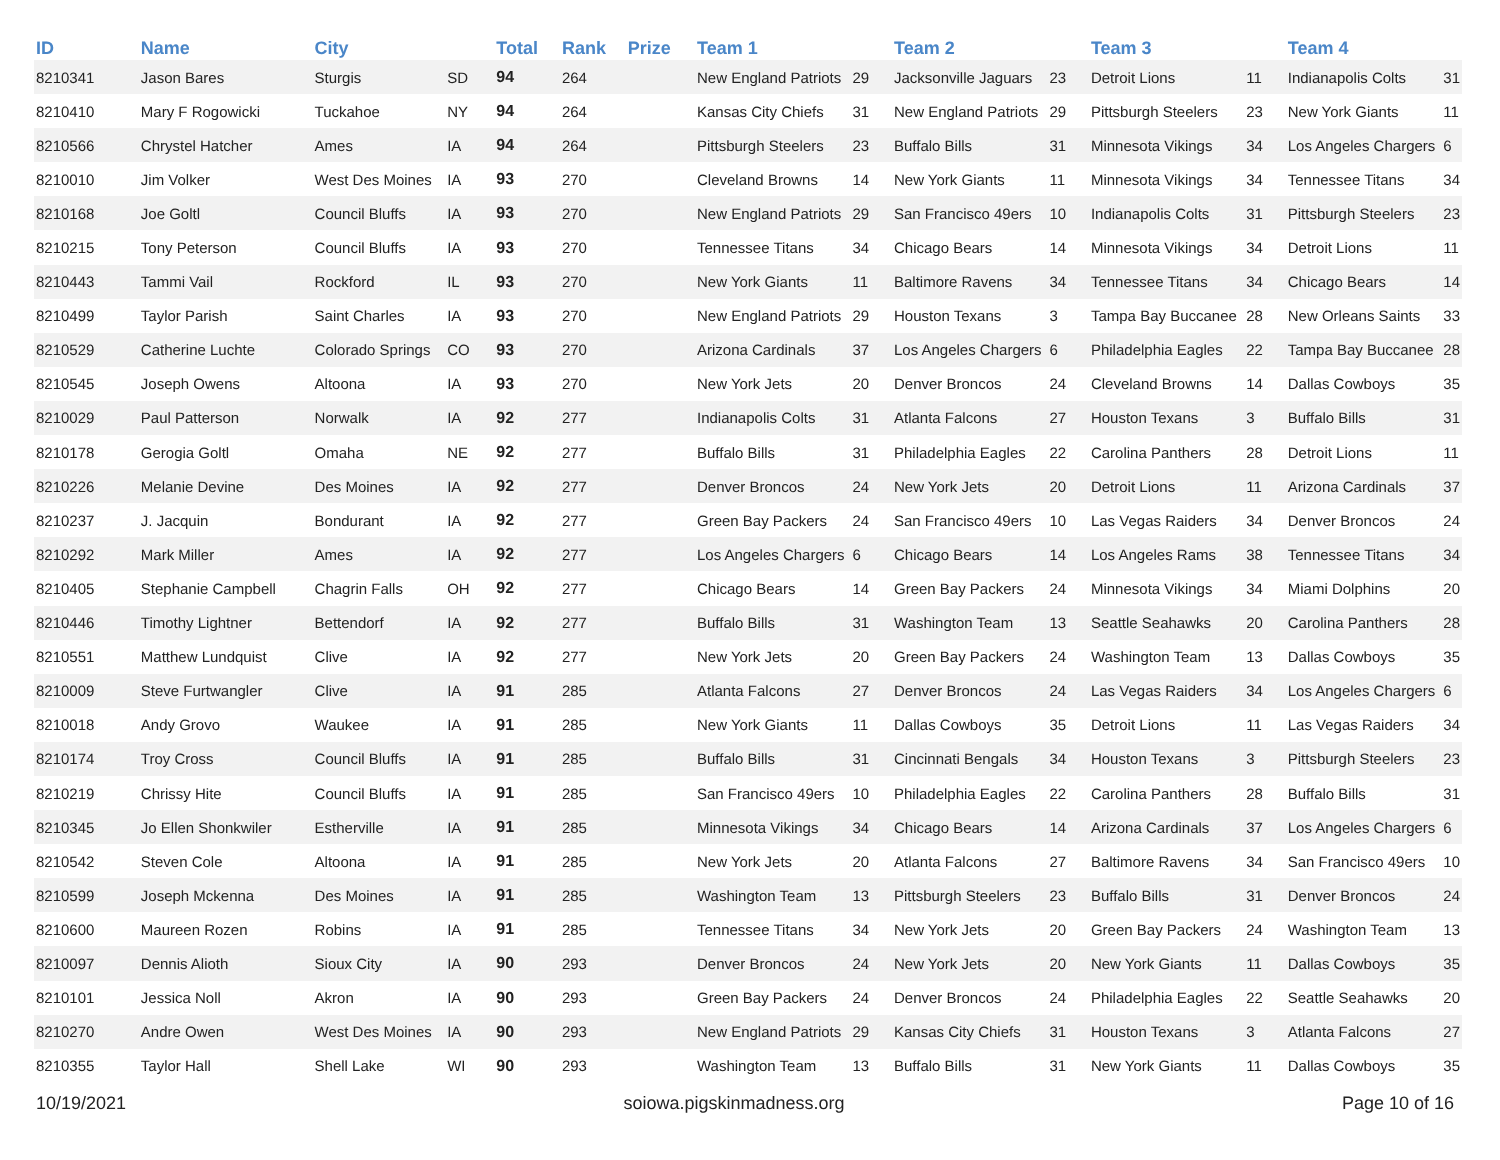| ID | Name | City | | Total | Rank | Prize | Team 1 | | Team 2 | | Team 3 | | Team 4 | |
| --- | --- | --- | --- | --- | --- | --- | --- | --- | --- | --- | --- | --- | --- | --- |
| 8210341 | Jason Bares | Sturgis | SD | 94 | 264 | | New England Patriots | 29 | Jacksonville Jaguars | 23 | Detroit Lions | 11 | Indianapolis Colts | 31 |
| 8210410 | Mary F Rogowicki | Tuckahoe | NY | 94 | 264 | | Kansas City Chiefs | 31 | New England Patriots | 29 | Pittsburgh Steelers | 23 | New York Giants | 11 |
| 8210566 | Chrystel Hatcher | Ames | IA | 94 | 264 | | Pittsburgh Steelers | 23 | Buffalo Bills | 31 | Minnesota Vikings | 34 | Los Angeles Chargers | 6 |
| 8210010 | Jim Volker | West Des Moines | IA | 93 | 270 | | Cleveland Browns | 14 | New York Giants | 11 | Minnesota Vikings | 34 | Tennessee Titans | 34 |
| 8210168 | Joe Goltl | Council Bluffs | IA | 93 | 270 | | New England Patriots | 29 | San Francisco 49ers | 10 | Indianapolis Colts | 31 | Pittsburgh Steelers | 23 |
| 8210215 | Tony Peterson | Council Bluffs | IA | 93 | 270 | | Tennessee Titans | 34 | Chicago Bears | 14 | Minnesota Vikings | 34 | Detroit Lions | 11 |
| 8210443 | Tammi Vail | Rockford | IL | 93 | 270 | | New York Giants | 11 | Baltimore Ravens | 34 | Tennessee Titans | 34 | Chicago Bears | 14 |
| 8210499 | Taylor Parish | Saint Charles | IA | 93 | 270 | | New England Patriots | 29 | Houston Texans | 3 | Tampa Bay Buccanee | 28 | New Orleans Saints | 33 |
| 8210529 | Catherine Luchte | Colorado Springs | CO | 93 | 270 | | Arizona Cardinals | 37 | Los Angeles Chargers | 6 | Philadelphia Eagles | 22 | Tampa Bay Buccanee | 28 |
| 8210545 | Joseph Owens | Altoona | IA | 93 | 270 | | New York Jets | 20 | Denver Broncos | 24 | Cleveland Browns | 14 | Dallas Cowboys | 35 |
| 8210029 | Paul Patterson | Norwalk | IA | 92 | 277 | | Indianapolis Colts | 31 | Atlanta Falcons | 27 | Houston Texans | 3 | Buffalo Bills | 31 |
| 8210178 | Gerogia Goltl | Omaha | NE | 92 | 277 | | Buffalo Bills | 31 | Philadelphia Eagles | 22 | Carolina Panthers | 28 | Detroit Lions | 11 |
| 8210226 | Melanie Devine | Des Moines | IA | 92 | 277 | | Denver Broncos | 24 | New York Jets | 20 | Detroit Lions | 11 | Arizona Cardinals | 37 |
| 8210237 | J. Jacquin | Bondurant | IA | 92 | 277 | | Green Bay Packers | 24 | San Francisco 49ers | 10 | Las Vegas Raiders | 34 | Denver Broncos | 24 |
| 8210292 | Mark Miller | Ames | IA | 92 | 277 | | Los Angeles Chargers | 6 | Chicago Bears | 14 | Los Angeles Rams | 38 | Tennessee Titans | 34 |
| 8210405 | Stephanie Campbell | Chagrin Falls | OH | 92 | 277 | | Chicago Bears | 14 | Green Bay Packers | 24 | Minnesota Vikings | 34 | Miami Dolphins | 20 |
| 8210446 | Timothy Lightner | Bettendorf | IA | 92 | 277 | | Buffalo Bills | 31 | Washington Team | 13 | Seattle Seahawks | 20 | Carolina Panthers | 28 |
| 8210551 | Matthew Lundquist | Clive | IA | 92 | 277 | | New York Jets | 20 | Green Bay Packers | 24 | Washington Team | 13 | Dallas Cowboys | 35 |
| 8210009 | Steve Furtwangler | Clive | IA | 91 | 285 | | Atlanta Falcons | 27 | Denver Broncos | 24 | Las Vegas Raiders | 34 | Los Angeles Chargers | 6 |
| 8210018 | Andy Grovo | Waukee | IA | 91 | 285 | | New York Giants | 11 | Dallas Cowboys | 35 | Detroit Lions | 11 | Las Vegas Raiders | 34 |
| 8210174 | Troy Cross | Council Bluffs | IA | 91 | 285 | | Buffalo Bills | 31 | Cincinnati Bengals | 34 | Houston Texans | 3 | Pittsburgh Steelers | 23 |
| 8210219 | Chrissy Hite | Council Bluffs | IA | 91 | 285 | | San Francisco 49ers | 10 | Philadelphia Eagles | 22 | Carolina Panthers | 28 | Buffalo Bills | 31 |
| 8210345 | Jo Ellen Shonkwiler | Estherville | IA | 91 | 285 | | Minnesota Vikings | 34 | Chicago Bears | 14 | Arizona Cardinals | 37 | Los Angeles Chargers | 6 |
| 8210542 | Steven Cole | Altoona | IA | 91 | 285 | | New York Jets | 20 | Atlanta Falcons | 27 | Baltimore Ravens | 34 | San Francisco 49ers | 10 |
| 8210599 | Joseph Mckenna | Des Moines | IA | 91 | 285 | | Washington Team | 13 | Pittsburgh Steelers | 23 | Buffalo Bills | 31 | Denver Broncos | 24 |
| 8210600 | Maureen Rozen | Robins | IA | 91 | 285 | | Tennessee Titans | 34 | New York Jets | 20 | Green Bay Packers | 24 | Washington Team | 13 |
| 8210097 | Dennis Alioth | Sioux City | IA | 90 | 293 | | Denver Broncos | 24 | New York Jets | 20 | New York Giants | 11 | Dallas Cowboys | 35 |
| 8210101 | Jessica Noll | Akron | IA | 90 | 293 | | Green Bay Packers | 24 | Denver Broncos | 24 | Philadelphia Eagles | 22 | Seattle Seahawks | 20 |
| 8210270 | Andre Owen | West Des Moines | IA | 90 | 293 | | New England Patriots | 29 | Kansas City Chiefs | 31 | Houston Texans | 3 | Atlanta Falcons | 27 |
| 8210355 | Taylor Hall | Shell Lake | WI | 90 | 293 | | Washington Team | 13 | Buffalo Bills | 31 | New York Giants | 11 | Dallas Cowboys | 35 |
10/19/2021 soiowa.pigskinmadness.org Page 10 of 16